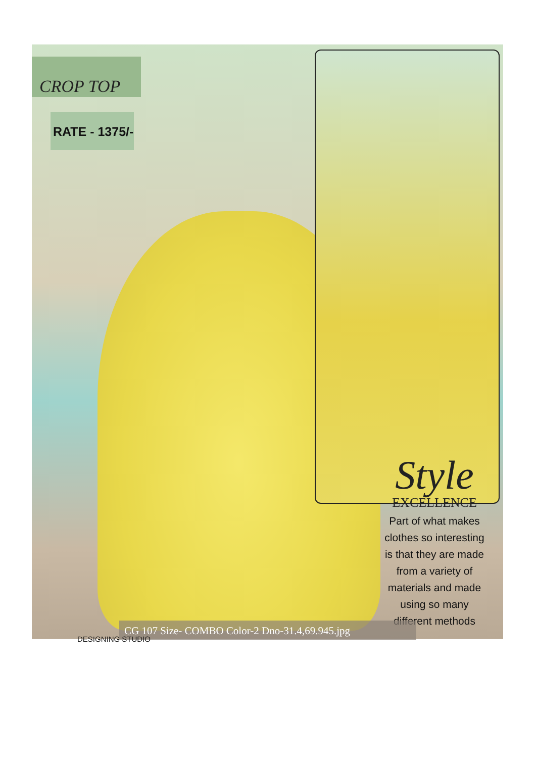CROP TOP
RATE - 1375/-
Style
EXCELLENCE
Part of what makes clothes so interesting is that they are made from a variety of materials and made using so many different methods
CG 107 Size- COMBO Color-2 Dno-31.4,69.945.jpg
DESIGNING STUDIO